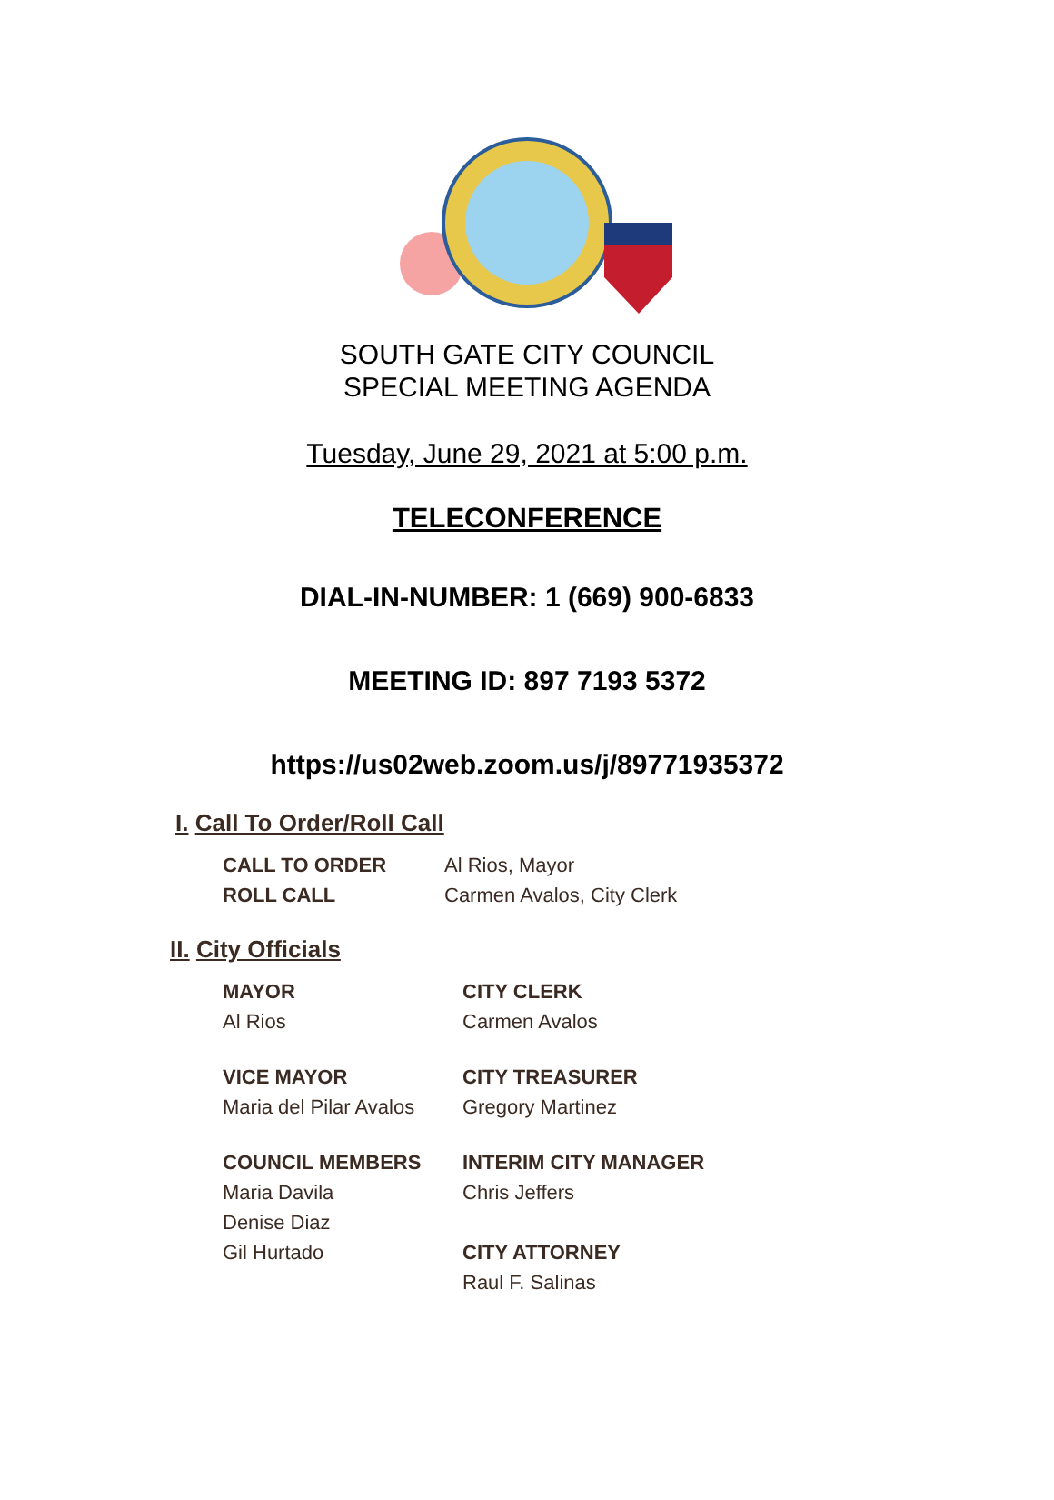SOUTH GATE CITY COUNCIL
SPECIAL MEETING AGENDA
Tuesday, June 29, 2021 at 5:00 p.m.
TELECONFERENCE
DIAL-IN-NUMBER: 1 (669) 900-6833
MEETING ID: 897 7193 5372
https://us02web.zoom.us/j/89771935372
I. Call To Order/Roll Call
CALL TO ORDER
Al Rios, Mayor
ROLL CALL
Carmen Avalos, City Clerk
II. City Officials
MAYOR
CITY CLERK
Al Rios
Carmen Avalos
VICE MAYOR
CITY TREASURER
Maria del Pilar Avalos
Gregory Martinez
COUNCIL MEMBERS
INTERIM CITY MANAGER
Maria Davila
Chris Jeffers
Denise Diaz
Gil Hurtado
CITY ATTORNEY
Raul F. Salinas